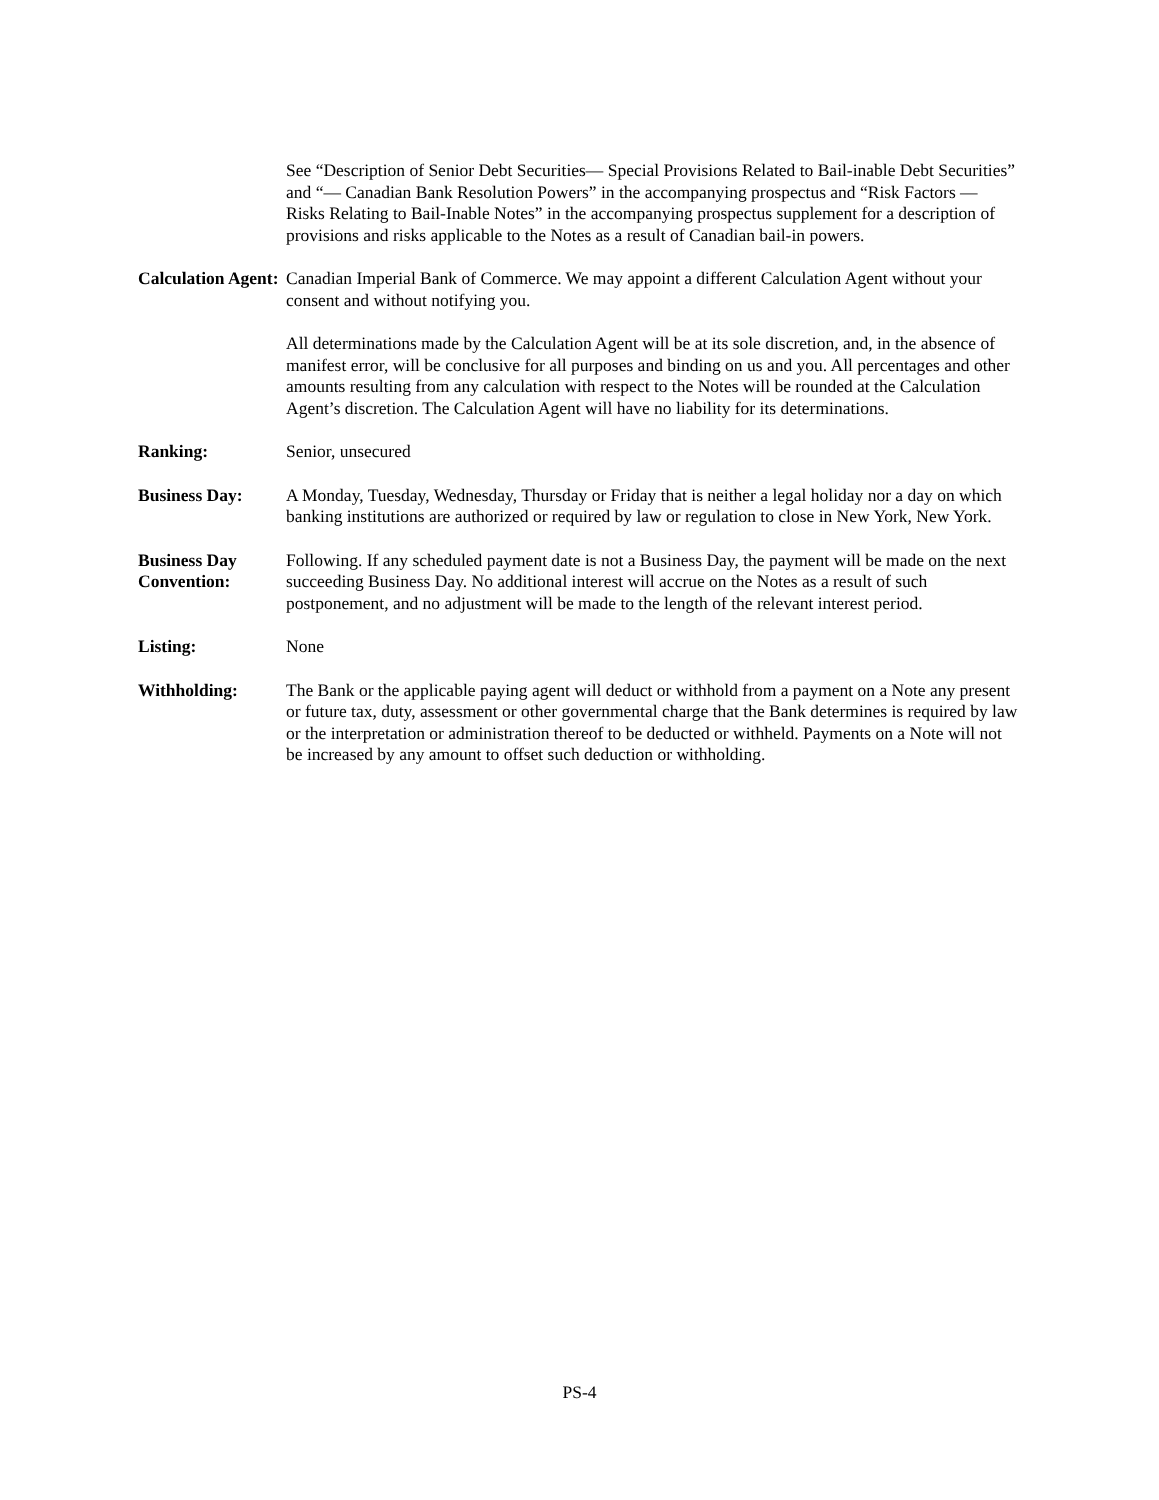See “Description of Senior Debt Securities— Special Provisions Related to Bail-inable Debt Securities” and “— Canadian Bank Resolution Powers” in the accompanying prospectus and “Risk Factors — Risks Relating to Bail-Inable Notes” in the accompanying prospectus supplement for a description of provisions and risks applicable to the Notes as a result of Canadian bail-in powers.
Calculation Agent:
Canadian Imperial Bank of Commerce. We may appoint a different Calculation Agent without your consent and without notifying you.
All determinations made by the Calculation Agent will be at its sole discretion, and, in the absence of manifest error, will be conclusive for all purposes and binding on us and you. All percentages and other amounts resulting from any calculation with respect to the Notes will be rounded at the Calculation Agent’s discretion. The Calculation Agent will have no liability for its determinations.
Ranking: Senior, unsecured
Business Day: A Monday, Tuesday, Wednesday, Thursday or Friday that is neither a legal holiday nor a day on which banking institutions are authorized or required by law or regulation to close in New York, New York.
Business Day Convention:
Following. If any scheduled payment date is not a Business Day, the payment will be made on the next succeeding Business Day. No additional interest will accrue on the Notes as a result of such postponement, and no adjustment will be made to the length of the relevant interest period.
Listing: None
Withholding: The Bank or the applicable paying agent will deduct or withhold from a payment on a Note any present or future tax, duty, assessment or other governmental charge that the Bank determines is required by law or the interpretation or administration thereof to be deducted or withheld. Payments on a Note will not be increased by any amount to offset such deduction or withholding.
PS-4